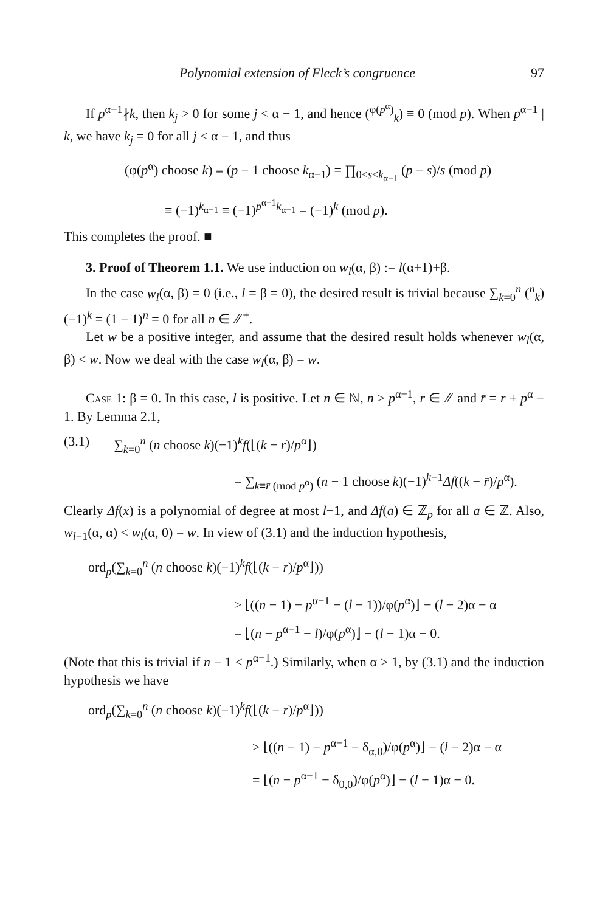Polynomial extension of Fleck’s congruence 97
If p<sup>α−1</sup>∤k, then k<sub>j</sub> > 0 for some j < α − 1, and hence (<sup>φ(p<sup>α</sup>)</sup><sub>k</sub>) ≡ 0 (mod p). When p<sup>α−1</sup> | k, we have k<sub>j</sub> = 0 for all j < α − 1, and thus
(φ(p<sup>α</sup>) choose k) ≡ (p − 1 choose k<sub>α−1</sub>) = ∏<sub>0<s≤k<sub>α−1</sub></sub> (p − s)/s (mod p)
≡ (−1)<sup>k<sub>α−1</sub></sup> ≡ (−1)<sup>p<sup>α−1</sup>k<sub>α−1</sub></sup> = (−1)<sup>k</sup> (mod p).
This completes the proof. ■
3. Proof of Theorem 1.1. We use induction on w<sub>l</sub>(α, β) := l(α+1)+β.
In the case w<sub>l</sub>(α, β) = 0 (i.e., l = β = 0), the desired result is trivial because ∑<sub>k=0</sub><sup>n</sup> (<sup>n</sup><sub>k</sub>)(−1)<sup>k</sup> = (1 − 1)<sup>n</sup> = 0 for all n ∈ ℤ<sup>+</sup>.
Let w be a positive integer, and assume that the desired result holds whenever w<sub>l</sub>(α, β) < w. Now we deal with the case w<sub>l</sub>(α, β) = w.
Case 1: β = 0. In this case, l is positive. Let n ∈ ℕ, n ≥ p<sup>α−1</sup>, r ∈ ℤ and r̄ = r + p<sup>α</sup> − 1. By Lemma 2.1,
(3.1) ∑<sub>k=0</sub><sup>n</sup> (n choose k)(−1)<sup>k</sup>f(⌊(k − r)/p<sup>α</sup>⌋)
= ∑<sub>k≡r̄ (mod p<sup>α</sup>)</sub> (n − 1 choose k)(−1)<sup>k−1</sup>Δf((k − r̄)/p<sup>α</sup>).
Clearly Δf(x) is a polynomial of degree at most l−1, and Δf(a) ∈ ℤ<sub>p</sub> for all a ∈ ℤ. Also, w<sub>l−1</sub>(α, α) < w<sub>l</sub>(α, 0) = w. In view of (3.1) and the induction hypothesis,
ord<sub>p</sub>(∑<sub>k=0</sub><sup>n</sup> (n choose k)(−1)<sup>k</sup>f(⌊(k − r)/p<sup>α</sup>⌋))
≥ ⌊((n − 1) − p<sup>α−1</sup> − (l − 1))/φ(p<sup>α</sup>)⌋ − (l − 2)α − α
= ⌊(n − p<sup>α−1</sup> − l)/φ(p<sup>α</sup>)⌋ − (l − 1)α − 0.
(Note that this is trivial if n − 1 < p<sup>α−1</sup>.) Similarly, when α > 1, by (3.1) and the induction hypothesis we have
ord<sub>p</sub>(∑<sub>k=0</sub><sup>n</sup> (n choose k)(−1)<sup>k</sup>f(⌊(k − r)/p<sup>α</sup>⌋))
≥ ⌊((n − 1) − p<sup>α−1</sup> − δ<sub>α,0</sub>)/φ(p<sup>α</sup>)⌋ − (l − 2)α − α
= ⌊(n − p<sup>α−1</sup> − δ<sub>0,0</sub>)/φ(p<sup>α</sup>)⌋ − (l − 1)α − 0.